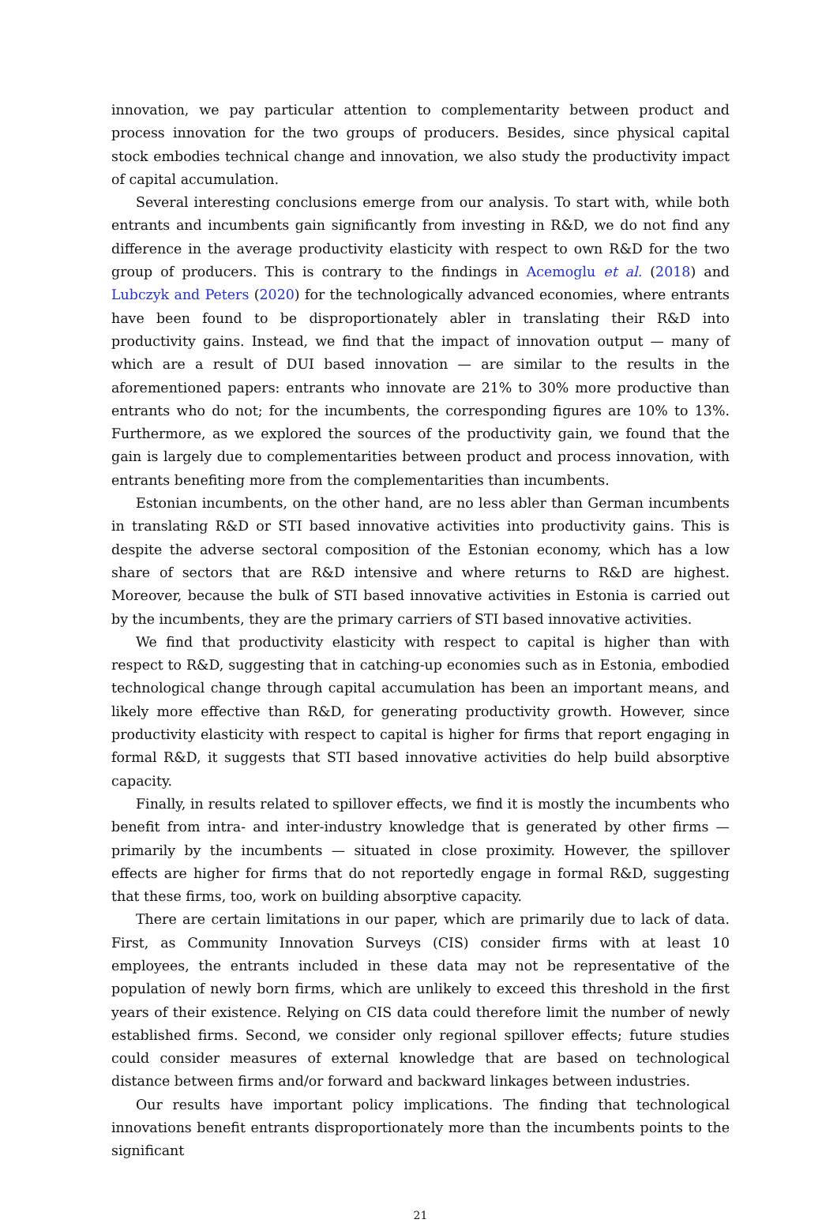innovation, we pay particular attention to complementarity between product and process innovation for the two groups of producers. Besides, since physical capital stock embodies technical change and innovation, we also study the productivity impact of capital accumulation.
Several interesting conclusions emerge from our analysis. To start with, while both entrants and incumbents gain significantly from investing in R&D, we do not find any difference in the average productivity elasticity with respect to own R&D for the two group of producers. This is contrary to the findings in Acemoglu et al. (2018) and Lubczyk and Peters (2020) for the technologically advanced economies, where entrants have been found to be disproportionately abler in translating their R&D into productivity gains. Instead, we find that the impact of innovation output — many of which are a result of DUI based innovation — are similar to the results in the aforementioned papers: entrants who innovate are 21% to 30% more productive than entrants who do not; for the incumbents, the corresponding figures are 10% to 13%. Furthermore, as we explored the sources of the productivity gain, we found that the gain is largely due to complementarities between product and process innovation, with entrants benefiting more from the complementarities than incumbents.
Estonian incumbents, on the other hand, are no less abler than German incumbents in translating R&D or STI based innovative activities into productivity gains. This is despite the adverse sectoral composition of the Estonian economy, which has a low share of sectors that are R&D intensive and where returns to R&D are highest. Moreover, because the bulk of STI based innovative activities in Estonia is carried out by the incumbents, they are the primary carriers of STI based innovative activities.
We find that productivity elasticity with respect to capital is higher than with respect to R&D, suggesting that in catching-up economies such as in Estonia, embodied technological change through capital accumulation has been an important means, and likely more effective than R&D, for generating productivity growth. However, since productivity elasticity with respect to capital is higher for firms that report engaging in formal R&D, it suggests that STI based innovative activities do help build absorptive capacity.
Finally, in results related to spillover effects, we find it is mostly the incumbents who benefit from intra- and inter-industry knowledge that is generated by other firms — primarily by the incumbents — situated in close proximity. However, the spillover effects are higher for firms that do not reportedly engage in formal R&D, suggesting that these firms, too, work on building absorptive capacity.
There are certain limitations in our paper, which are primarily due to lack of data. First, as Community Innovation Surveys (CIS) consider firms with at least 10 employees, the entrants included in these data may not be representative of the population of newly born firms, which are unlikely to exceed this threshold in the first years of their existence. Relying on CIS data could therefore limit the number of newly established firms. Second, we consider only regional spillover effects; future studies could consider measures of external knowledge that are based on technological distance between firms and/or forward and backward linkages between industries.
Our results have important policy implications. The finding that technological innovations benefit entrants disproportionately more than the incumbents points to the significant
21